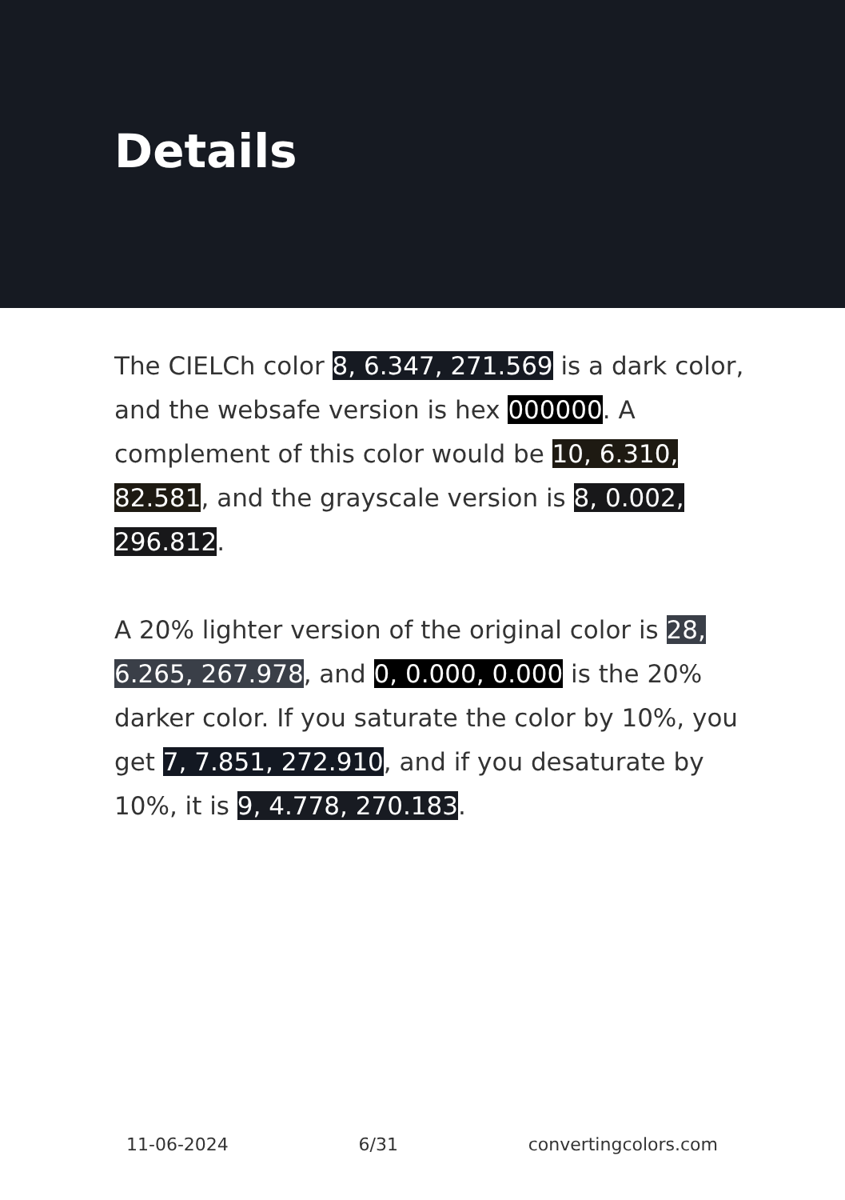Details
The CIELCh color 8, 6.347, 271.569 is a dark color, and the websafe version is hex 000000. A complement of this color would be 10, 6.310, 82.581, and the grayscale version is 8, 0.002, 296.812.
A 20% lighter version of the original color is 28, 6.265, 267.978, and 0, 0.000, 0.000 is the 20% darker color. If you saturate the color by 10%, you get 7, 7.851, 272.910, and if you desaturate by 10%, it is 9, 4.778, 270.183.
11-06-2024 6/31 convertingcolors.com